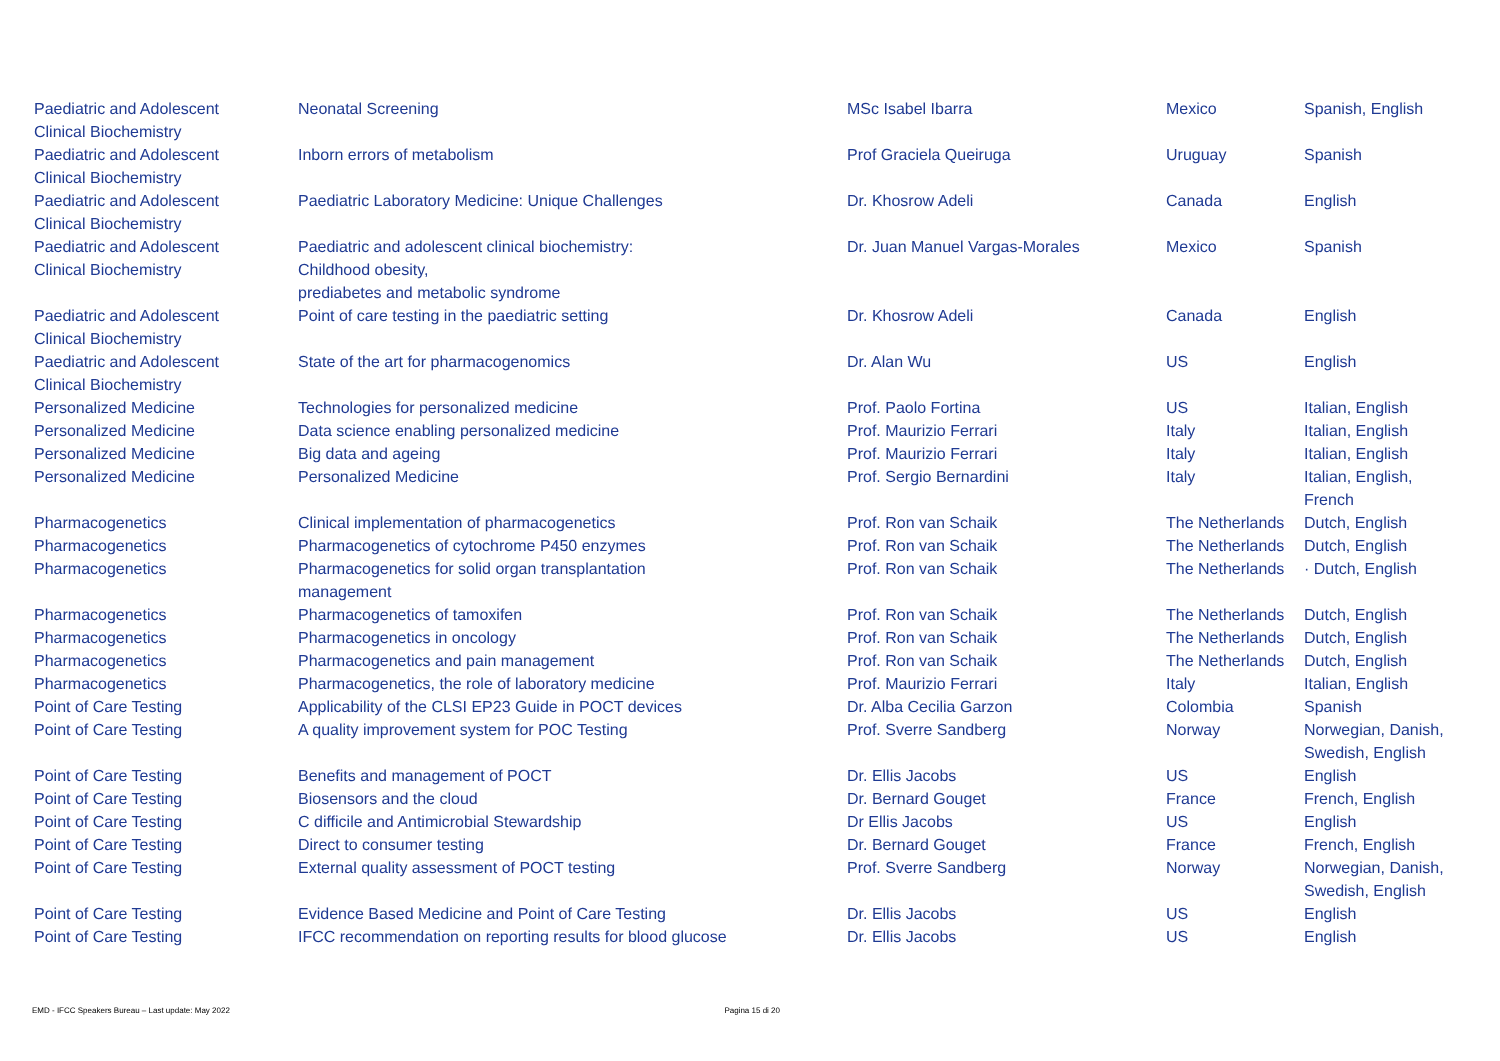| Paediatric and Adolescent Clinical Biochemistry | Neonatal Screening | MSc Isabel Ibarra | Mexico | Spanish, English |
| Paediatric and Adolescent Clinical Biochemistry | Inborn errors of metabolism | Prof Graciela Queiruga | Uruguay | Spanish |
| Paediatric and Adolescent Clinical Biochemistry | Paediatric Laboratory Medicine: Unique Challenges | Dr. Khosrow Adeli | Canada | English |
| Paediatric and Adolescent Clinical Biochemistry | Paediatric and adolescent clinical biochemistry: Childhood obesity, prediabetes and metabolic syndrome | Dr. Juan Manuel Vargas-Morales | Mexico | Spanish |
| Paediatric and Adolescent Clinical Biochemistry | Point of care testing in the paediatric setting | Dr. Khosrow Adeli | Canada | English |
| Paediatric and Adolescent Clinical Biochemistry | State of the art for pharmacogenomics | Dr. Alan Wu | US | English |
| Personalized Medicine | Technologies for personalized medicine | Prof. Paolo Fortina | US | Italian, English |
| Personalized Medicine | Data science enabling personalized medicine | Prof. Maurizio Ferrari | Italy | Italian, English |
| Personalized Medicine | Big data and ageing | Prof. Maurizio Ferrari | Italy | Italian, English |
| Personalized Medicine | Personalized Medicine | Prof. Sergio Bernardini | Italy | Italian, English, French |
| Pharmacogenetics | Clinical implementation of pharmacogenetics | Prof. Ron van Schaik | The Netherlands | Dutch, English |
| Pharmacogenetics | Pharmacogenetics of cytochrome P450 enzymes | Prof. Ron van Schaik | The Netherlands | Dutch, English |
| Pharmacogenetics | Pharmacogenetics for solid organ transplantation management | Prof. Ron van Schaik | The Netherlands | · Dutch, English |
| Pharmacogenetics | Pharmacogenetics of tamoxifen | Prof. Ron van Schaik | The Netherlands | Dutch, English |
| Pharmacogenetics | Pharmacogenetics in oncology | Prof. Ron van Schaik | The Netherlands | Dutch, English |
| Pharmacogenetics | Pharmacogenetics and pain management | Prof. Ron van Schaik | The Netherlands | Dutch, English |
| Pharmacogenetics | Pharmacogenetics, the role of laboratory medicine | Prof. Maurizio Ferrari | Italy | Italian, English |
| Point of Care Testing | Applicability of the CLSI EP23 Guide in POCT devices | Dr. Alba Cecilia Garzon | Colombia | Spanish |
| Point of Care Testing | A quality improvement system for POC Testing | Prof. Sverre Sandberg | Norway | Norwegian, Danish, Swedish, English |
| Point of Care Testing | Benefits and management of POCT | Dr. Ellis Jacobs | US | English |
| Point of Care Testing | Biosensors and the cloud | Dr. Bernard Gouget | France | French, English |
| Point of Care Testing | C difficile and Antimicrobial Stewardship | Dr Ellis Jacobs | US | English |
| Point of Care Testing | Direct to consumer testing | Dr. Bernard Gouget | France | French, English |
| Point of Care Testing | External quality assessment of POCT testing | Prof. Sverre Sandberg | Norway | Norwegian, Danish, Swedish, English |
| Point of Care Testing | Evidence Based Medicine and Point of Care Testing | Dr. Ellis Jacobs | US | English |
| Point of Care Testing | IFCC recommendation on reporting results for blood glucose | Dr. Ellis Jacobs | US | English |
EMD - IFCC Speakers Bureau – Last update: May 2022 Pagina 15 di 20